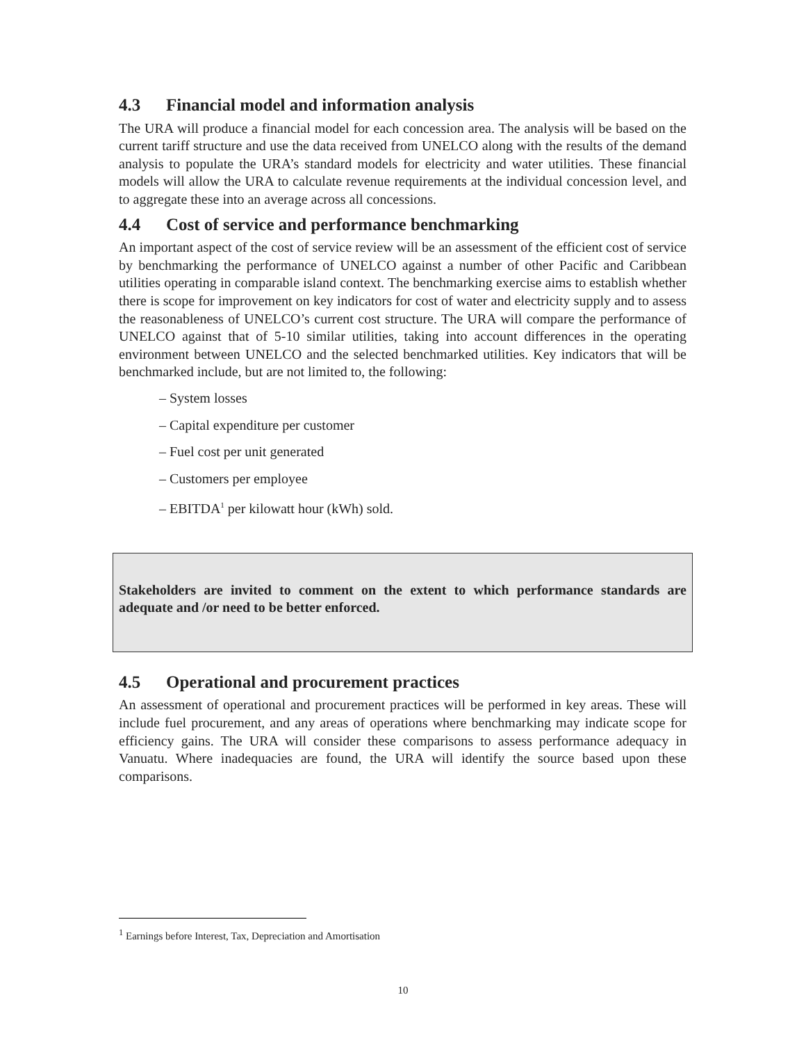4.3 Financial model and information analysis
The URA will produce a financial model for each concession area. The analysis will be based on the current tariff structure and use the data received from UNELCO along with the results of the demand analysis to populate the URA’s standard models for electricity and water utilities. These financial models will allow the URA to calculate revenue requirements at the individual concession level, and to aggregate these into an average across all concessions.
4.4 Cost of service and performance benchmarking
An important aspect of the cost of service review will be an assessment of the efficient cost of service by benchmarking the performance of UNELCO against a number of other Pacific and Caribbean utilities operating in comparable island context. The benchmarking exercise aims to establish whether there is scope for improvement on key indicators for cost of water and electricity supply and to assess the reasonableness of UNELCO’s current cost structure. The URA will compare the performance of UNELCO against that of 5-10 similar utilities, taking into account differences in the operating environment between UNELCO and the selected benchmarked utilities. Key indicators that will be benchmarked include, but are not limited to, the following:
– System losses
– Capital expenditure per customer
– Fuel cost per unit generated
– Customers per employee
– EBITDA<sup>1</sup> per kilowatt hour (kWh) sold.
Stakeholders are invited to comment on the extent to which performance standards are adequate and /or need to be better enforced.
4.5 Operational and procurement practices
An assessment of operational and procurement practices will be performed in key areas. These will include fuel procurement, and any areas of operations where benchmarking may indicate scope for efficiency gains. The URA will consider these comparisons to assess performance adequacy in Vanuatu. Where inadequacies are found, the URA will identify the source based upon these comparisons.
<sup>1</sup> Earnings before Interest, Tax, Depreciation and Amortisation
10